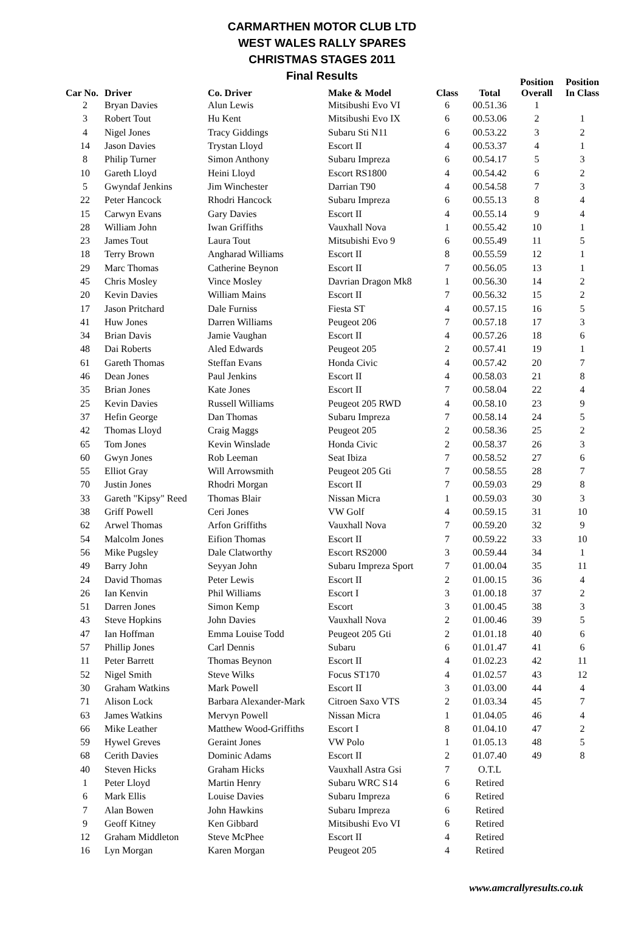CARMARTHEN MOTOR CLUB LTD
WEST WALES RALLY SPARES
CHRISTMAS STAGES 2011
Final Results
| Car No. | Driver | Co. Driver | Make & Model | Class | Total | Position Overall | Position In Class |
| --- | --- | --- | --- | --- | --- | --- | --- |
| 2 | Bryan Davies | Alun Lewis | Mitsibushi Evo VI | 6 | 00.51.36 | 1 | |
| 3 | Robert Tout | Hu Kent | Mitsibushi Evo IX | 6 | 00.53.06 | 2 | 1 |
| 4 | Nigel Jones | Tracy Giddings | Subaru Sti N11 | 6 | 00.53.22 | 3 | 2 |
| 14 | Jason Davies | Trystan Lloyd | Escort II | 4 | 00.53.37 | 4 | 1 |
| 8 | Philip Turner | Simon Anthony | Subaru Impreza | 6 | 00.54.17 | 5 | 3 |
| 10 | Gareth Lloyd | Heini Lloyd | Escort RS1800 | 4 | 00.54.42 | 6 | 2 |
| 5 | Gwyndaf Jenkins | Jim Winchester | Darrian T90 | 4 | 00.54.58 | 7 | 3 |
| 22 | Peter Hancock | Rhodri Hancock | Subaru Impreza | 6 | 00.55.13 | 8 | 4 |
| 15 | Carwyn Evans | Gary Davies | Escort II | 4 | 00.55.14 | 9 | 4 |
| 28 | William John | Iwan Griffiths | Vauxhall Nova | 1 | 00.55.42 | 10 | 1 |
| 23 | James Tout | Laura Tout | Mitsubishi Evo 9 | 6 | 00.55.49 | 11 | 5 |
| 18 | Terry Brown | Angharad Williams | Escort II | 8 | 00.55.59 | 12 | 1 |
| 29 | Marc Thomas | Catherine Beynon | Escort II | 7 | 00.56.05 | 13 | 1 |
| 45 | Chris Mosley | Vince Mosley | Davrian Dragon Mk8 | 1 | 00.56.30 | 14 | 2 |
| 20 | Kevin Davies | William Mains | Escort II | 7 | 00.56.32 | 15 | 2 |
| 17 | Jason Pritchard | Dale Furniss | Fiesta ST | 4 | 00.57.15 | 16 | 5 |
| 41 | Huw Jones | Darren Williams | Peugeot 206 | 7 | 00.57.18 | 17 | 3 |
| 34 | Brian Davis | Jamie Vaughan | Escort II | 4 | 00.57.26 | 18 | 6 |
| 48 | Dai Roberts | Aled Edwards | Peugeot 205 | 2 | 00.57.41 | 19 | 1 |
| 61 | Gareth Thomas | Steffan Evans | Honda Civic | 4 | 00.57.42 | 20 | 7 |
| 46 | Dean Jones | Paul Jenkins | Escort II | 4 | 00.58.03 | 21 | 8 |
| 35 | Brian Jones | Kate Jones | Escort II | 7 | 00.58.04 | 22 | 4 |
| 25 | Kevin Davies | Russell Williams | Peugeot 205 RWD | 4 | 00.58.10 | 23 | 9 |
| 37 | Hefin George | Dan Thomas | Subaru Impreza | 7 | 00.58.14 | 24 | 5 |
| 42 | Thomas Lloyd | Craig Maggs | Peugeot 205 | 2 | 00.58.36 | 25 | 2 |
| 65 | Tom Jones | Kevin Winslade | Honda Civic | 2 | 00.58.37 | 26 | 3 |
| 60 | Gwyn Jones | Rob Leeman | Seat Ibiza | 7 | 00.58.52 | 27 | 6 |
| 55 | Elliot Gray | Will Arrowsmith | Peugeot 205 Gti | 7 | 00.58.55 | 28 | 7 |
| 70 | Justin Jones | Rhodri Morgan | Escort II | 7 | 00.59.03 | 29 | 8 |
| 33 | Gareth "Kipsy" Reed | Thomas Blair | Nissan Micra | 1 | 00.59.03 | 30 | 3 |
| 38 | Griff Powell | Ceri Jones | VW Golf | 4 | 00.59.15 | 31 | 10 |
| 62 | Arwel Thomas | Arfon Griffiths | Vauxhall Nova | 7 | 00.59.20 | 32 | 9 |
| 54 | Malcolm Jones | Eifion Thomas | Escort II | 7 | 00.59.22 | 33 | 10 |
| 56 | Mike Pugsley | Dale Clatworthy | Escort RS2000 | 3 | 00.59.44 | 34 | 1 |
| 49 | Barry John | Seyyan John | Subaru Impreza Sport | 7 | 01.00.04 | 35 | 11 |
| 24 | David Thomas | Peter Lewis | Escort II | 2 | 01.00.15 | 36 | 4 |
| 26 | Ian Kenvin | Phil Williams | Escort I | 3 | 01.00.18 | 37 | 2 |
| 51 | Darren Jones | Simon Kemp | Escort | 3 | 01.00.45 | 38 | 3 |
| 43 | Steve Hopkins | John Davies | Vauxhall Nova | 2 | 01.00.46 | 39 | 5 |
| 47 | Ian Hoffman | Emma Louise Todd | Peugeot 205 Gti | 2 | 01.01.18 | 40 | 6 |
| 57 | Phillip Jones | Carl Dennis | Subaru | 6 | 01.01.47 | 41 | 6 |
| 11 | Peter Barrett | Thomas Beynon | Escort II | 4 | 01.02.23 | 42 | 11 |
| 52 | Nigel Smith | Steve Wilks | Focus ST170 | 4 | 01.02.57 | 43 | 12 |
| 30 | Graham Watkins | Mark Powell | Escort II | 3 | 01.03.00 | 44 | 4 |
| 71 | Alison Lock | Barbara Alexander-Mark | Citroen Saxo VTS | 2 | 01.03.34 | 45 | 7 |
| 63 | James Watkins | Mervyn Powell | Nissan Micra | 1 | 01.04.05 | 46 | 4 |
| 66 | Mike Leather | Matthew Wood-Griffiths | Escort I | 8 | 01.04.10 | 47 | 2 |
| 59 | Hywel Greves | Geraint Jones | VW Polo | 1 | 01.05.13 | 48 | 5 |
| 68 | Cerith Davies | Dominic Adams | Escort II | 2 | 01.07.40 | 49 | 8 |
| 40 | Steven Hicks | Graham Hicks | Vauxhall Astra Gsi | 7 | O.T.L | | |
| 1 | Peter Lloyd | Martin Henry | Subaru WRC S14 | 6 | Retired | | |
| 6 | Mark Ellis | Louise Davies | Subaru Impreza | 6 | Retired | | |
| 7 | Alan Bowen | John Hawkins | Subaru Impreza | 6 | Retired | | |
| 9 | Geoff Kitney | Ken Gibbard | Mitsibushi Evo VI | 6 | Retired | | |
| 12 | Graham Middleton | Steve McPhee | Escort II | 4 | Retired | | |
| 16 | Lyn Morgan | Karen Morgan | Peugeot 205 | 4 | Retired | | |
www.amcrallyresults.co.uk